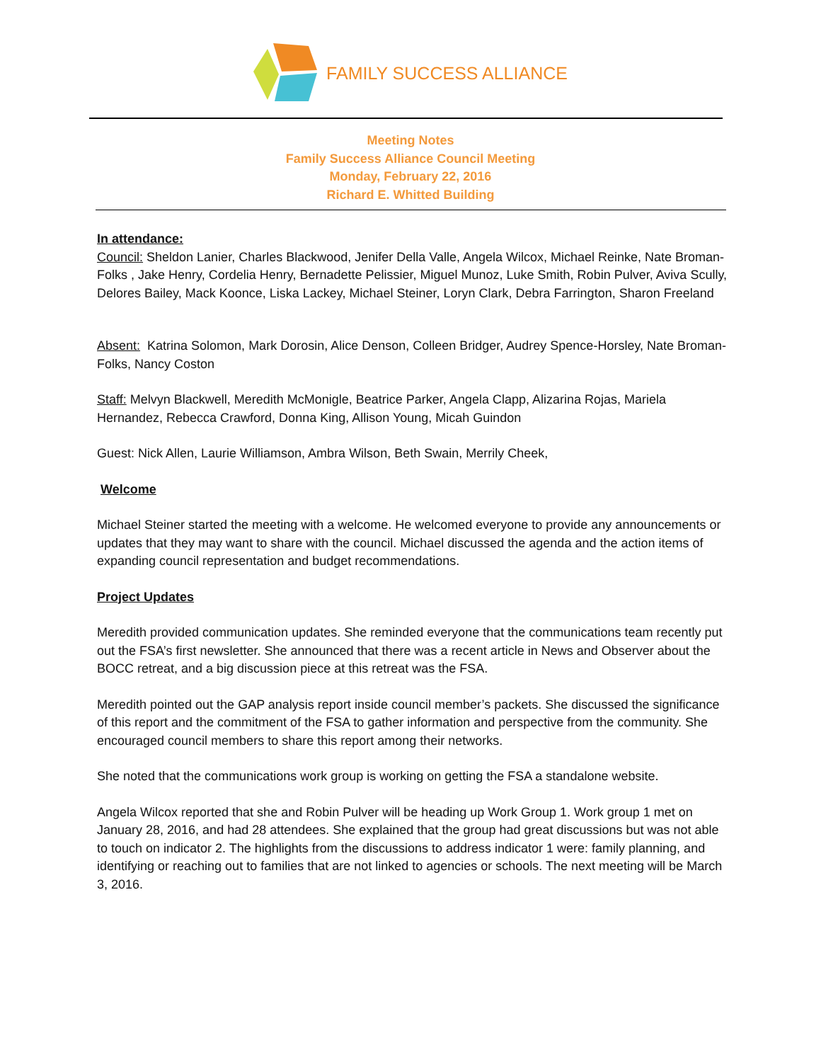FAMILY SUCCESS ALLIANCE
Meeting Notes
Family Success Alliance Council Meeting
Monday, February 22, 2016
Richard E. Whitted Building
In attendance:
Council: Sheldon Lanier, Charles Blackwood, Jenifer Della Valle, Angela Wilcox, Michael Reinke, Nate Broman-Folks , Jake Henry, Cordelia Henry, Bernadette Pelissier, Miguel Munoz, Luke Smith, Robin Pulver, Aviva Scully, Delores Bailey, Mack Koonce, Liska Lackey, Michael Steiner, Loryn Clark, Debra Farrington, Sharon Freeland
Absent: Katrina Solomon, Mark Dorosin, Alice Denson, Colleen Bridger, Audrey Spence-Horsley, Nate Broman-Folks, Nancy Coston
Staff: Melvyn Blackwell, Meredith McMonigle, Beatrice Parker, Angela Clapp, Alizarina Rojas, Mariela Hernandez, Rebecca Crawford, Donna King, Allison Young, Micah Guindon
Guest: Nick Allen, Laurie Williamson, Ambra Wilson, Beth Swain, Merrily Cheek,
Welcome
Michael Steiner started the meeting with a welcome. He welcomed everyone to provide any announcements or updates that they may want to share with the council. Michael discussed the agenda and the action items of expanding council representation and budget recommendations.
Project Updates
Meredith provided communication updates. She reminded everyone that the communications team recently put out the FSA’s first newsletter. She announced that there was a recent article in News and Observer about the BOCC retreat, and a big discussion piece at this retreat was the FSA.
Meredith pointed out the GAP analysis report inside council member’s packets. She discussed the significance of this report and the commitment of the FSA to gather information and perspective from the community. She encouraged council members to share this report among their networks.
She noted that the communications work group is working on getting the FSA a standalone website.
Angela Wilcox reported that she and Robin Pulver will be heading up Work Group 1. Work group 1 met on January 28, 2016, and had 28 attendees. She explained that the group had great discussions but was not able to touch on indicator 2. The highlights from the discussions to address indicator 1 were: family planning, and identifying or reaching out to families that are not linked to agencies or schools. The next meeting will be March 3, 2016.